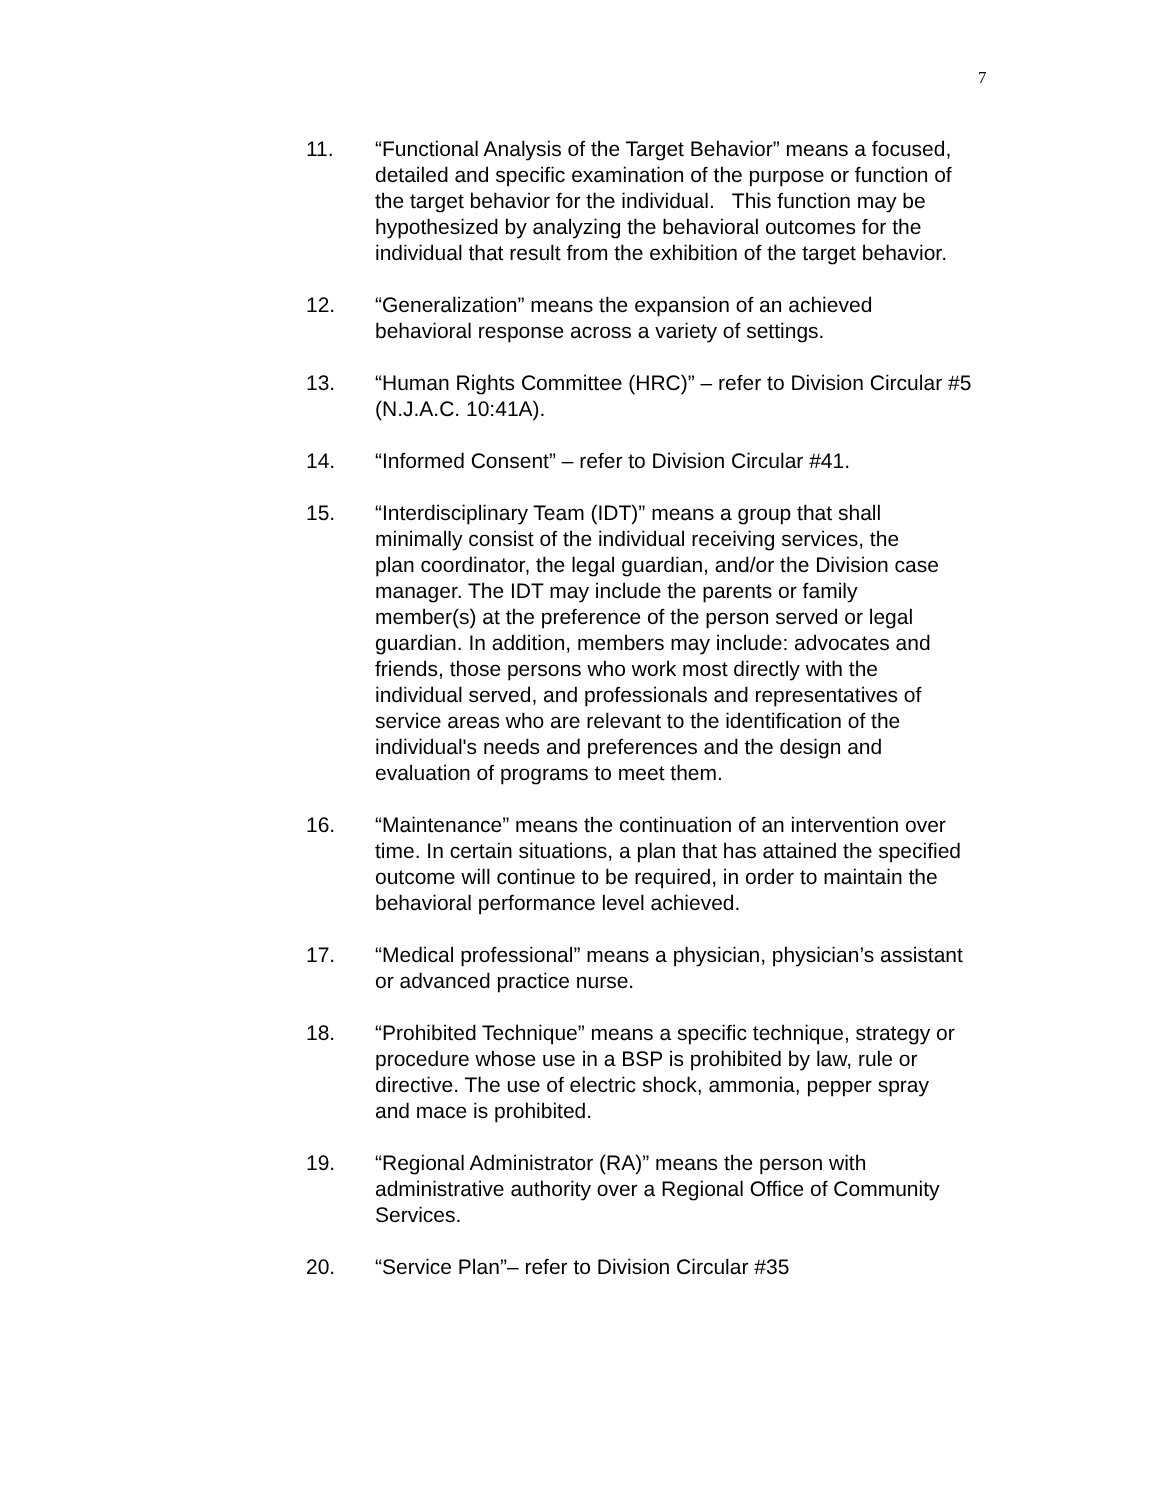7
11. “Functional Analysis of the Target Behavior” means a focused,
detailed and specific examination of the purpose or function of
the target behavior for the individual. This function may be
hypothesized by analyzing the behavioral outcomes for the
individual that result from the exhibition of the target behavior.
12. “Generalization” means the expansion of an achieved
behavioral response across a variety of settings.
13. “Human Rights Committee (HRC)” – refer to Division Circular #5
(N.J.A.C. 10:41A).
14. “Informed Consent” – refer to Division Circular #41.
15. “Interdisciplinary Team (IDT)” means a group that shall
minimally consist of the individual receiving services, the
plan coordinator, the legal guardian, and/or the Division case
manager. The IDT may include the parents or family
member(s) at the preference of the person served or legal
guardian. In addition, members may include: advocates and
friends, those persons who work most directly with the
individual served, and professionals and representatives of
service areas who are relevant to the identification of the
individual's needs and preferences and the design and
evaluation of programs to meet them.
16. “Maintenance” means the continuation of an intervention over
time. In certain situations, a plan that has attained the specified
outcome will continue to be required, in order to maintain the
behavioral performance level achieved.
17. “Medical professional” means a physician, physician’s assistant
or advanced practice nurse.
18. “Prohibited Technique” means a specific technique, strategy or
procedure whose use in a BSP is prohibited by law, rule or
directive. The use of electric shock, ammonia, pepper spray
and mace is prohibited.
19. “Regional Administrator (RA)” means the person with
administrative authority over a Regional Office of Community
Services.
20. “Service Plan”– refer to Division Circular #35